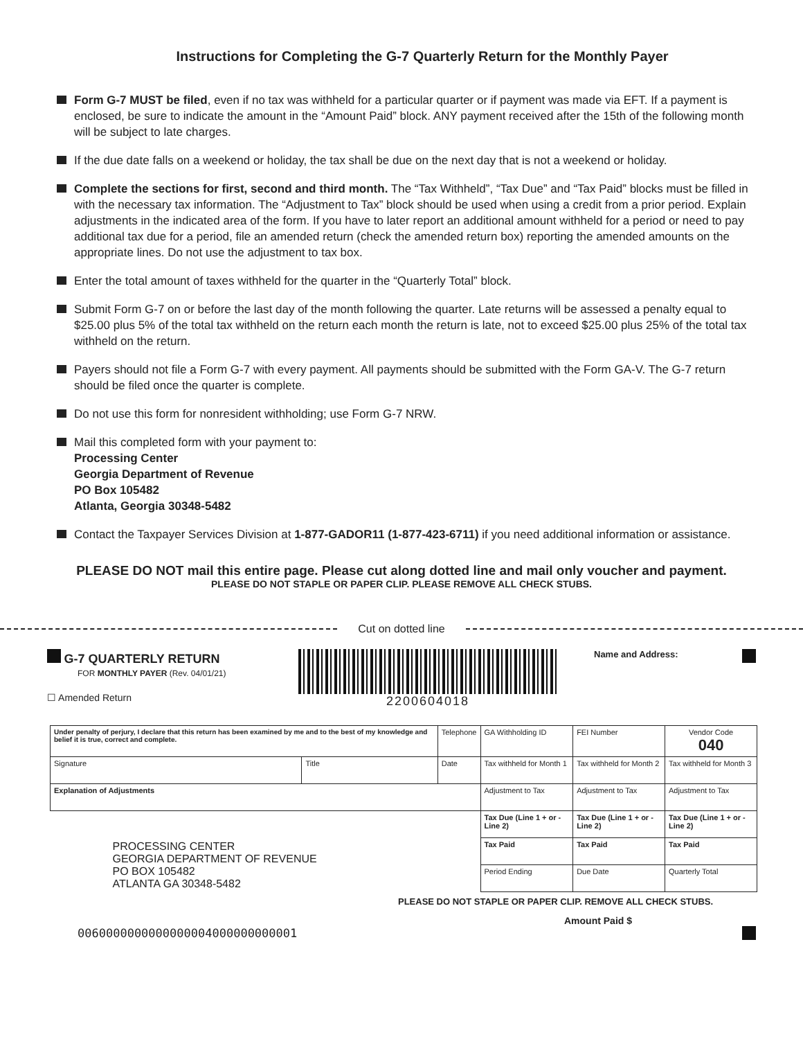Instructions for Completing the G-7 Quarterly Return for the Monthly Payer
Form G-7 MUST be filed, even if no tax was withheld for a particular quarter or if payment was made via EFT. If a payment is enclosed, be sure to indicate the amount in the “Amount Paid” block. ANY payment received after the 15th of the following month will be subject to late charges.
If the due date falls on a weekend or holiday, the tax shall be due on the next day that is not a weekend or holiday.
Complete the sections for first, second and third month. The “Tax Withheld”, “Tax Due” and “Tax Paid” blocks must be filled in with the necessary tax information. The “Adjustment to Tax” block should be used when using a credit from a prior period. Explain adjustments in the indicated area of the form. If you have to later report an additional amount withheld for a period or need to pay additional tax due for a period, file an amended return (check the amended return box) reporting the amended amounts on the appropriate lines. Do not use the adjustment to tax box.
Enter the total amount of taxes withheld for the quarter in the “Quarterly Total” block.
Submit Form G-7 on or before the last day of the month following the quarter. Late returns will be assessed a penalty equal to $25.00 plus 5% of the total tax withheld on the return each month the return is late, not to exceed $25.00 plus 25% of the total tax withheld on the return.
Payers should not file a Form G-7 with every payment. All payments should be submitted with the Form GA-V. The G-7 return should be filed once the quarter is complete.
Do not use this form for nonresident withholding; use Form G-7 NRW.
Mail this completed form with your payment to:
Processing Center
Georgia Department of Revenue
PO Box 105482
Atlanta, Georgia 30348-5482
Contact the Taxpayer Services Division at 1-877-GADOR11 (1-877-423-6711) if you need additional information or assistance.
PLEASE DO NOT mail this entire page. Please cut along dotted line and mail only voucher and payment.
PLEASE DO NOT STAPLE OR PAPER CLIP. PLEASE REMOVE ALL CHECK STUBS.
Cut on dotted line
G-7 QUARTERLY RETURN
FOR MONTHLY PAYER (Rev. 04/01/21)
☐ Amended Return
2200604018
Name and Address:
| Under penalty of perjury, I declare that this return has been examined by me and to the best of my knowledge and belief it is true, correct and complete. | | Telephone | GA Withholding ID | FEI Number | Vendor Code 040 |
| Signature | Title | Date | Tax withheld for Month 1 | Tax withheld for Month 2 | Tax withheld for Month 3 |
| Explanation of Adjustments | | | Adjustment to Tax | Adjustment to Tax | Adjustment to Tax |
| PROCESSING CENTER GEORGIA DEPARTMENT OF REVENUE PO BOX 105482 ATLANTA GA 30348-5482 | | | Tax Due (Line 1 + or - Line 2) | Tax Due (Line 1 + or - Line 2) | Tax Due (Line 1 + or - Line 2) |
| | | | Tax Paid | Tax Paid | Tax Paid |
| | | | Period Ending | Due Date | Quarterly Total |
PLEASE DO NOT STAPLE OR PAPER CLIP. REMOVE ALL CHECK STUBS.
Amount Paid $
0060000000000000004000000000001